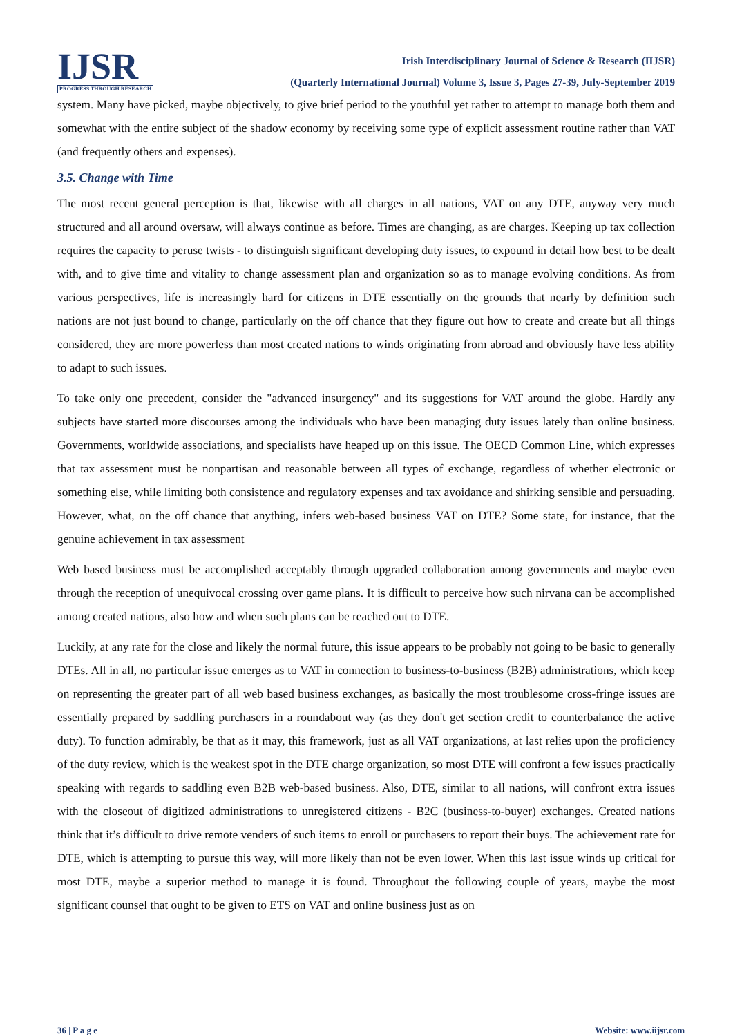IJSR
PROGRESS THROUGH RESEARCH
Irish Interdisciplinary Journal of Science & Research (IIJSR)
(Quarterly International Journal) Volume 3, Issue 3, Pages 27-39, July-September 2019
system. Many have picked, maybe objectively, to give brief period to the youthful yet rather to attempt to manage both them and somewhat with the entire subject of the shadow economy by receiving some type of explicit assessment routine rather than VAT (and frequently others and expenses).
3.5. Change with Time
The most recent general perception is that, likewise with all charges in all nations, VAT on any DTE, anyway very much structured and all around oversaw, will always continue as before. Times are changing, as are charges. Keeping up tax collection requires the capacity to peruse twists - to distinguish significant developing duty issues, to expound in detail how best to be dealt with, and to give time and vitality to change assessment plan and organization so as to manage evolving conditions. As from various perspectives, life is increasingly hard for citizens in DTE essentially on the grounds that nearly by definition such nations are not just bound to change, particularly on the off chance that they figure out how to create and create but all things considered, they are more powerless than most created nations to winds originating from abroad and obviously have less ability to adapt to such issues.
To take only one precedent, consider the "advanced insurgency" and its suggestions for VAT around the globe. Hardly any subjects have started more discourses among the individuals who have been managing duty issues lately than online business. Governments, worldwide associations, and specialists have heaped up on this issue. The OECD Common Line, which expresses that tax assessment must be nonpartisan and reasonable between all types of exchange, regardless of whether electronic or something else, while limiting both consistence and regulatory expenses and tax avoidance and shirking sensible and persuading. However, what, on the off chance that anything, infers web-based business VAT on DTE? Some state, for instance, that the genuine achievement in tax assessment
Web based business must be accomplished acceptably through upgraded collaboration among governments and maybe even through the reception of unequivocal crossing over game plans. It is difficult to perceive how such nirvana can be accomplished among created nations, also how and when such plans can be reached out to DTE.
Luckily, at any rate for the close and likely the normal future, this issue appears to be probably not going to be basic to generally DTEs. All in all, no particular issue emerges as to VAT in connection to business-to-business (B2B) administrations, which keep on representing the greater part of all web based business exchanges, as basically the most troublesome cross-fringe issues are essentially prepared by saddling purchasers in a roundabout way (as they don't get section credit to counterbalance the active duty). To function admirably, be that as it may, this framework, just as all VAT organizations, at last relies upon the proficiency of the duty review, which is the weakest spot in the DTE charge organization, so most DTE will confront a few issues practically speaking with regards to saddling even B2B web-based business. Also, DTE, similar to all nations, will confront extra issues with the closeout of digitized administrations to unregistered citizens - B2C (business-to-buyer) exchanges. Created nations think that it’s difficult to drive remote venders of such items to enroll or purchasers to report their buys. The achievement rate for DTE, which is attempting to pursue this way, will more likely than not be even lower. When this last issue winds up critical for most DTE, maybe a superior method to manage it is found. Throughout the following couple of years, maybe the most significant counsel that ought to be given to ETS on VAT and online business just as on
36 | P a g e Website: www.iijsr.com